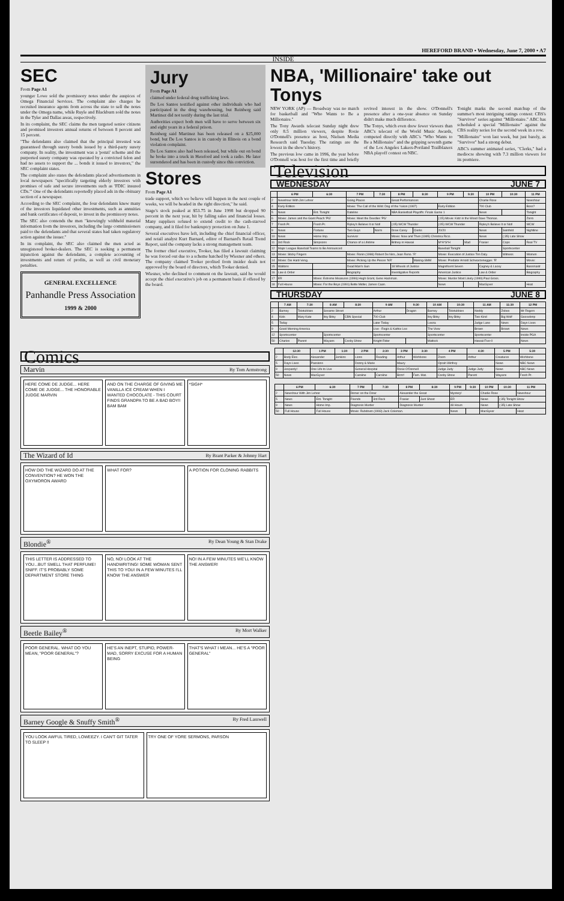HEREFORD BRAND • Wednesday, June 7, 2000 • A7
INSIDE
SEC
From Page A1
younger Lowe sold the promissory notes under the auspices of Omega Financial Services. The complaint also charges he recruited insurance agents from across the state to sell the notes under the Omega name, while Ruyle and Blackburn sold the notes in the Tyler and Dallas areas, respectively.
In its complaint, the SEC claims the men targeted senior citizens and promised investors annual returns of between 8 percent and 15 percent.
"The defendants also claimed that the principal invested was guaranteed through surety bonds issued by a third-party surety company. In reality, the investment was a 'ponzi' scheme and the purported surety company was operated by a convicted felon and had no assets to support the ... bonds it issued to investors," the SEC complaint states.
The complaint also states the defendants placed advertisements in local newspapers "specifically targeting elderly investors with promises of safe and secure investments such as 'FDIC insured CDs.'" One of the defendants reportedly placed ads in the obituary section of a newspaper.
According to the SEC complaint, the four defendants knew many of the investors liquidated other investments, such as annuities and bank certificates of deposit, to invest in the promissory notes.
The SEC also contends the men "knowingly withheld material information from the investors, including the large commissioners paid to the defendants and that several states had taken regulatory action against the issuer."
In its complaint, the SEC also claimed the men acted as unregistered broker-dealers. The SEC is seeking a permanent injunction against the defendants, a complete accounting of investments and return of profits, as well as civil monetary penalties.
GENERAL EXCELLENCE
Panhandle Press Association
1999 & 2000
Jury
From Page A1
claimed under federal drug trafficking laws.
De Los Santos testified against other individuals who had participated in the drug warehousing, but Reinberg said Martinez did not testify during the last trial.
Authorities expect both men will have to serve between six and eight years in a federal prison.
Reinberg said Martinez has been released on a $25,000 bond, but De Los Santos is in custody in Illinois on a bond violation complaint.
De Los Santos also had been released, but while out on bond he broke into a truck in Hereford and took a radio. He later surrendered and has been in custody since this conviction.
Stores
From Page A1
trade support, which we believe will happen in the next couple of weeks, we will be headed in the right direction," he said.
Stage's stock peaked at $53.75 in June 1998 but dropped 90 percent in the next year, hit by falling sales and financial losses. Many suppliers refused to extend credit to the cash-starved company, and it filed for bankruptcy protection on June 1.
Several executives have left, including the chief financial officer, and retail analyst Kurt Barnard, editor of Barnard's Retail Trend Report, said the company lacks a strong management team.
The former chief executive, Tooker, has filed a lawsuit claiming he was forced out due to a scheme hatched by Wiesner and others. The company claimed Tooker profited from insider deals not approved by the board of directors, which Tooker denied.
Wiesner, who declined to comment on the lawsuit, said he would accept the chief executive's job on a permanent basis if offered by the board.
NBA, 'Millionaire' take out Tonys
NEW YORK (AP) — Broadway was no match for basketball and "Who Wants to Be a Millionaire."
The Tony Awards telecast Sunday night drew only 8.5 million viewers, despite Rosie O'Donnell's presence as host, Nielsen Media Research said Tuesday. The ratings are the lowest in the show's history.
The previous low came in 1996, the year before O'Donnell was host for the first time and briefly revived interest in the show. O'Donnell's presence after a one-year absence on Sunday didn't make much difference.
The Tonys, which even drew fewer viewers than ABC's telecast of the World Music Awards, competed directly with ABC's "Who Wants to Be a Millionaire" and the gripping seventh game of the Los Angeles Lakers-Portland Trailblazers NBA playoff contest on NBC.
Tonight marks the second matchup of the summer's most intriguing ratings contest: CBS's "Survivor" series against "Millionaire." ABC has scheduled a special "Millionaire" against the CBS reality series for the second week in a row.
"Millionaire" won last week, but just barely, as "Survivor" had a strong debut.
ABC's summer animated series, "Clerks," had a mediocre showing with 7.3 million viewers for its premiere.
Television
WEDNESDAY JUNE 7
| | 6 PM | 6:30 | 7 PM | 7:30 | 8 PM | 8:30 | 9 PM | 9:30 | 10 PM | 10:30 | 11 PM |
| --- | --- | --- | --- | --- | --- | --- | --- | --- | --- | --- | --- |
| 2 | Newshour With Jim Lehrer | | Going Places | | Great Performances | | | | Charlie Rose | | Newshour |
| 4 | Early Edition | | Movie: The Call of the Wild: Dog of the Yukon (1997) | | | | Early Edition | | 700 Club | | Boss? |
| 5 | News | Ent. Tonight | Dateline | | NBA Basketball Playoffs: Finals Game 1 | | | | News | | Tonight |
| 6 | Movie: James and the Giant Peach 'PG' | | Movie: Meet the Deedles 'PG' | | | | (:15) Movie: Kidz in the Wood Dave Thomas. | | | | Zorro |
| 7 | Fresh Pr. | Fresh Pr. | Ripley's Believe It or Not! | | (:05) WCW Thunder | | (:05) WCW Thunder | | Ripley's Believe It or Not! | | WCW |
| 9 | News | Fortune | Two Guys | Norm | Drew Carey | Clerks | 20/20 | | News | Seinfeld | Nightline |
| 10 | News | Home Imp. | Survivor | | Movie: Now and Then (1995) Christina Ricci. | | | | News | (:35) Late Show | |
| 11 | 3rd Rock | Simpsons | Chance of a Lifetime | | Britney in Hawaii | | M*A*S*H | Mad | Frasier | Cops | Real TV |
| 12 | Major League Baseball Teams to Be Announced | | | | | | Baseball Tonight | | | Sportscenter | |
| 13 | Movie: Sticky Fingers | | Movie: Ronin (1998) Robert De Niro, Jean Reno. 'R' | | | | Movie: Execution of Justice Tim Daly. | | | Witness | Women |
| 14 | Movie: Die Hard-Veng. | | Movie: Picking Up the Pieces 'NR' | | | Making-SMM | Movie: Predator Arnold Schwarzenegger. 'R' | | | | Movie: |
| 15 | Waltons | | Dead Man's Gun | | 18 Wheels of Justice | | Magnificent Seven | | Cagney & Lacey | | Bassmastr |
| 16 | Law & Order | | Biography | | Investigative Reports | | American Justice | | Law & Order | | Biography |
| 17 | ER | Movie: Extreme Measures (1996) Hugh Grant, Gene Hackman. | | | | | Movie: Murder Most Likely (1999) Paul Gross. | | | | |
| 18 | Full House | Movie: For the Boys (1991) Bette Midler, James Caan. | | | | | News | | MacGyver | | Heat |
THURSDAY JUNE 8
| | 7 AM | 7:30 | 8 AM | 8:30 | 9 AM | 9:30 | 10 AM | 10:30 | 11 AM | 11:30 | 12 PM |
| --- | --- | --- | --- | --- | --- | --- | --- | --- | --- | --- | --- |
| 2 | Barney | Teletubbies | Sesame Street | | Arthur | Dragon | Barney | Teletubbies | Noddy | Zoboo | Mr Rogers |
| 4 | Kids | Mary Kate | Itsy Bitsy | CBN Special | 700 Club | | Itsy Bitsy | Itsy Bitsy | Two-Kind | Big Wolf | Goosebmp |
| 5 | Today | | | | Later Today | | Leeza | | Judge Lane | News | Days-Lives |
| 9 | Good Morning America | | | | Live - Regis & Kathie Lee | | The View | | Brown | Brown | News |
| 12 | Sportscenter | | Sportscenter | | Sportscenter | | Sportscenter | | Sportscenter | | Inside PGA |
| 50 | Charles | Parent | Wayans | Cosby Show | Knight Rider | | Matlock | | Hawaii Five-0 | | News |
Comics
Marvin By Tom Armstrong
HERE COME DE JUDGE... HERE COME DE JUDGE... THE HONORABLE JUDGE MARVIN
AND ON THE CHARGE OF GIVING ME VANILLA ICE CREAM WHEN I WANTED CHOCOLATE - THIS COURT FINDS GRANDPA TO BE A BAD BOY!! BAM BAM
*SIGH*
The Wizard of Id By Brant Parker & Johnny Hart
HOW DID THE WIZARD DO AT THE CONVENTION? HE WON THE OXYMORON AWARD
WHAT FOR? A POTION FOR CLONING RABBITS
Blondie<sup>®</sup> By Dean Young & Stan Drake
THIS LETTER IS ADDRESSED TO YOU...BUT SMELL THAT PERFUME! SNIFF. IT'S PROBABLY SOME DEPARTMENT STORE THING
NO, NO! LOOK AT THE HANDWRITING! SOME WOMAN SENT THIS TO YOU! IN A FEW MINUTES I'LL KNOW THE ANSWER
NO! IN A FEW MINUTES WE'LL KNOW THE ANSWER!
Beetle Bailey<sup>®</sup> By Mort Walker
POOR GENERAL. WHAT DO YOU MEAN, "POOR GENERAL"?
HE'S AN INEPT, STUPID, POWER-MAD, SORRY EXCUSE FOR A HUMAN BEING
THAT'S WHAT I MEAN... HE'S A "POOR GENERAL"
Barney Google & Snuffy Smith<sup>®</sup> By Fred Lasswell
YOU LOOK AWFUL TIRED, LOWEEZY. I CAN'T GIT TATER TO SLEEP !!
TRY ONE OF YORE SERMONS, PARSON
| | 12:30 | 1 PM | 1:30 | 2 PM | 2:30 | 3 PM | 3:30 | 4 PM | 4:30 | 5 PM | 5:30 |
| --- | --- | --- | --- | --- | --- | --- | --- | --- | --- | --- | --- |
| 2 | Body Elec. | Alexander | Jenkins | Lions | Reading | Arthur | Wishbone | Zoom | Arthur | Creatures | Wishbone |
| 5 | Days-Lives | Passions | | Donny & Marie | | Maury | | Oprah Winfrey | | News | NBC News |
| 9 | Jeopardy! | One Life to Live | | General Hospital | | Rosie O'Donnell | | Judge Judy | Judge Judy | News | ABC News |
| 50 | News | MacGyver | | Caroline | Caroline | Bzzz! | Fam. Mat. | Cosby Show | Parent | Wayans | Fresh Pr. |
| | 6 PM | 6:30 | 7 PM | 7:30 | 8 PM | 8:30 | 9 PM | 9:30 | 10 PM | 10:30 | 11 PM |
| --- | --- | --- | --- | --- | --- | --- | --- | --- | --- | --- | --- |
| 2 | Newshour With Jim Lehrer | | Dinner on the Diner | | Alexander the Great | | Mystery! | | Charlie Rose | | Newshour |
| 5 | News | Ent. Tonight | Friends | 3rd Rock | Frasier | Just Shoot | ER | | News | (:35) Tonight Show | |
| 9 | News | Home Imp. | Diagnosis Murder | | Diagnosis Murder | | 48 Hours | | News | (:35) Late Show | |
| 50 | Full House | Full House | Movie: Rubdown (1993) Jack Coleman. | | | | News | | MacGyver | | Heat |